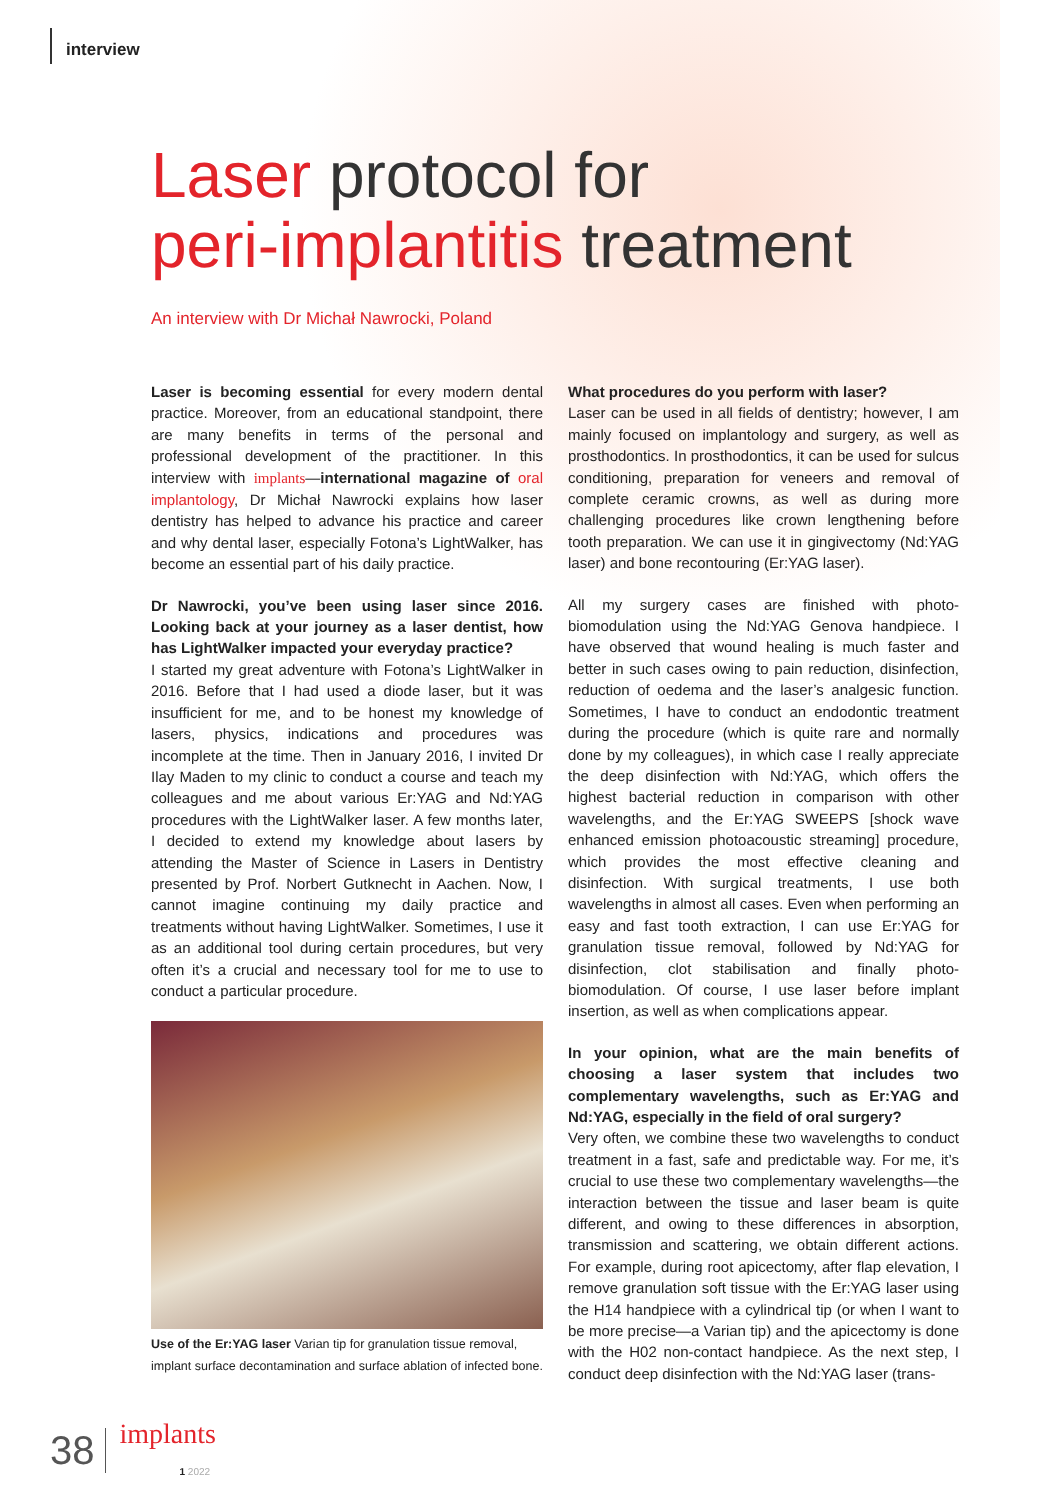interview
Laser protocol for
peri-implantitis treatment
An interview with Dr Michał Nawrocki, Poland
Laser is becoming essential for every modern dental practice. Moreover, from an educational standpoint, there are many benefits in terms of the personal and professional development of the practitioner. In this interview with implants—international magazine of oral implantology, Dr Michał Nawrocki explains how laser dentistry has helped to advance his practice and career and why dental laser, especially Fotona’s LightWalker, has become an essential part of his daily practice.
Dr Nawrocki, you’ve been using laser since 2016. Looking back at your journey as a laser dentist, how has LightWalker impacted your everyday practice?
I started my great adventure with Fotona’s LightWalker in 2016. Before that I had used a diode laser, but it was insufficient for me, and to be honest my knowledge of lasers, physics, indications and procedures was incomplete at the time. Then in January 2016, I invited Dr Ilay Maden to my clinic to conduct a course and teach my colleagues and me about various Er:YAG and Nd:YAG procedures with the LightWalker laser. A few months later, I decided to extend my knowledge about lasers by attending the Master of Science in Lasers in Dentistry presented by Prof. Norbert Gutknecht in Aachen. Now, I cannot imagine continuing my daily practice and treatments without having LightWalker. Sometimes, I use it as an additional tool during certain procedures, but very often it’s a crucial and necessary tool for me to use to conduct a particular procedure.
Use of the Er:YAG laser Varian tip for granulation tissue removal, implant surface decontamination and surface ablation of infected bone.
What procedures do you perform with laser?
Laser can be used in all fields of dentistry; however, I am mainly focused on implantology and surgery, as well as prosthodontics. In prosthodontics, it can be used for sulcus conditioning, preparation for veneers and removal of complete ceramic crowns, as well as during more challenging procedures like crown lengthening before tooth preparation. We can use it in gingivectomy (Nd:YAG laser) and bone recontouring (Er:YAG laser).
All my surgery cases are finished with photo-biomodulation using the Nd:YAG Genova handpiece. I have observed that wound healing is much faster and better in such cases owing to pain reduction, disinfection, reduction of oedema and the laser’s analgesic function. Sometimes, I have to conduct an endodontic treatment during the procedure (which is quite rare and normally done by my colleagues), in which case I really appreciate the deep disinfection with Nd:YAG, which offers the highest bacterial reduction in comparison with other wavelengths, and the Er:YAG SWEEPS [shock wave enhanced emission photoacoustic streaming] procedure, which provides the most effective cleaning and disinfection. With surgical treatments, I use both wavelengths in almost all cases. Even when performing an easy and fast tooth extraction, I can use Er:YAG for granulation tissue removal, followed by Nd:YAG for disinfection, clot stabilisation and finally photo-biomodulation. Of course, I use laser before implant insertion, as well as when complications appear.
In your opinion, what are the main benefits of choosing a laser system that includes two complementary wavelengths, such as Er:YAG and Nd:YAG, especially in the field of oral surgery?
Very often, we combine these two wavelengths to conduct treatment in a fast, safe and predictable way. For me, it’s crucial to use these two complementary wavelengths—the interaction between the tissue and laser beam is quite different, and owing to these differences in absorption, transmission and scattering, we obtain different actions. For example, during root apicectomy, after flap elevation, I remove granulation soft tissue with the Er:YAG laser using the H14 handpiece with a cylindrical tip (or when I want to be more precise—a Varian tip) and the apicectomy is done with the H02 non-contact handpiece. As the next step, I conduct deep disinfection with the Nd:YAG laser (trans-
38 implants
1 2022